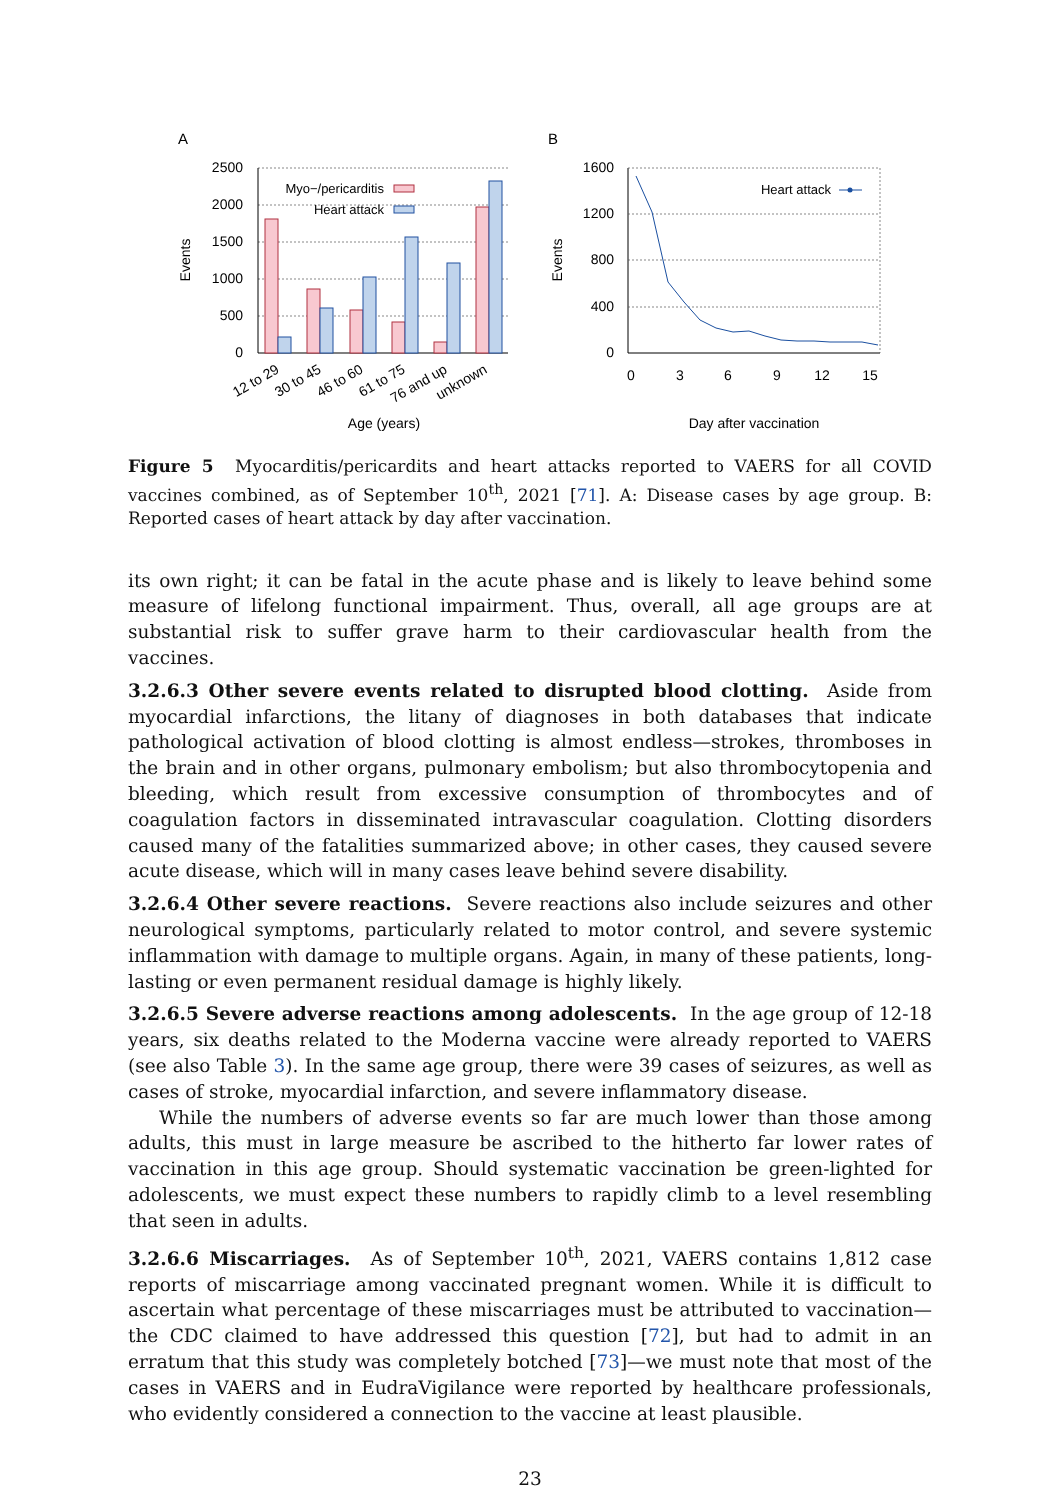A
B
2500
2000
1500
1000
500
0
Events
Myo−/pericarditis
Heart attack
12 to 29
30 to 45
46 to 60
61 to 75
76 and up
unknown
Age (years)
1600
1200
800
400
0
Events
0
3
6
9
12
15
Heart attack
Day after vaccination
Figure 5 Myocarditis/pericardits and heart attacks reported to VAERS for all COVID vaccines combined, as of September 10<sup>th</sup>, 2021 [71]. A: Disease cases by age group. B: Reported cases of heart attack by day after vaccination.
its own right; it can be fatal in the acute phase and is likely to leave behind some measure of lifelong functional impairment. Thus, overall, all age groups are at substantial risk to suffer grave harm to their cardiovascular health from the vaccines.
3.2.6.3 Other severe events related to disrupted blood clotting. Aside from myocardial infarctions, the litany of diagnoses in both databases that indicate pathological activation of blood clotting is almost endless—strokes, thromboses in the brain and in other organs, pulmonary embolism; but also thrombocytopenia and bleeding, which result from excessive consumption of thrombocytes and of coagulation factors in disseminated intravascular coagulation. Clotting disorders caused many of the fatalities summarized above; in other cases, they caused severe acute disease, which will in many cases leave behind severe disability.
3.2.6.4 Other severe reactions. Severe reactions also include seizures and other neurological symptoms, particularly related to motor control, and severe systemic inflammation with damage to multiple organs. Again, in many of these patients, long-lasting or even permanent residual damage is highly likely.
3.2.6.5 Severe adverse reactions among adolescents. In the age group of 12-18 years, six deaths related to the Moderna vaccine were already reported to VAERS (see also Table 3). In the same age group, there were 39 cases of seizures, as well as cases of stroke, myocardial infarction, and severe inflammatory disease.
While the numbers of adverse events so far are much lower than those among adults, this must in large measure be ascribed to the hitherto far lower rates of vaccination in this age group. Should systematic vaccination be green-lighted for adolescents, we must expect these numbers to rapidly climb to a level resembling that seen in adults.
3.2.6.6 Miscarriages. As of September 10<sup>th</sup>, 2021, VAERS contains 1,812 case reports of miscarriage among vaccinated pregnant women. While it is difficult to ascertain what percentage of these miscarriages must be attributed to vaccination—the CDC claimed to have addressed this question [72], but had to admit in an erratum that this study was completely botched [73]—we must note that most of the cases in VAERS and in EudraVigilance were reported by healthcare professionals, who evidently considered a connection to the vaccine at least plausible.
23